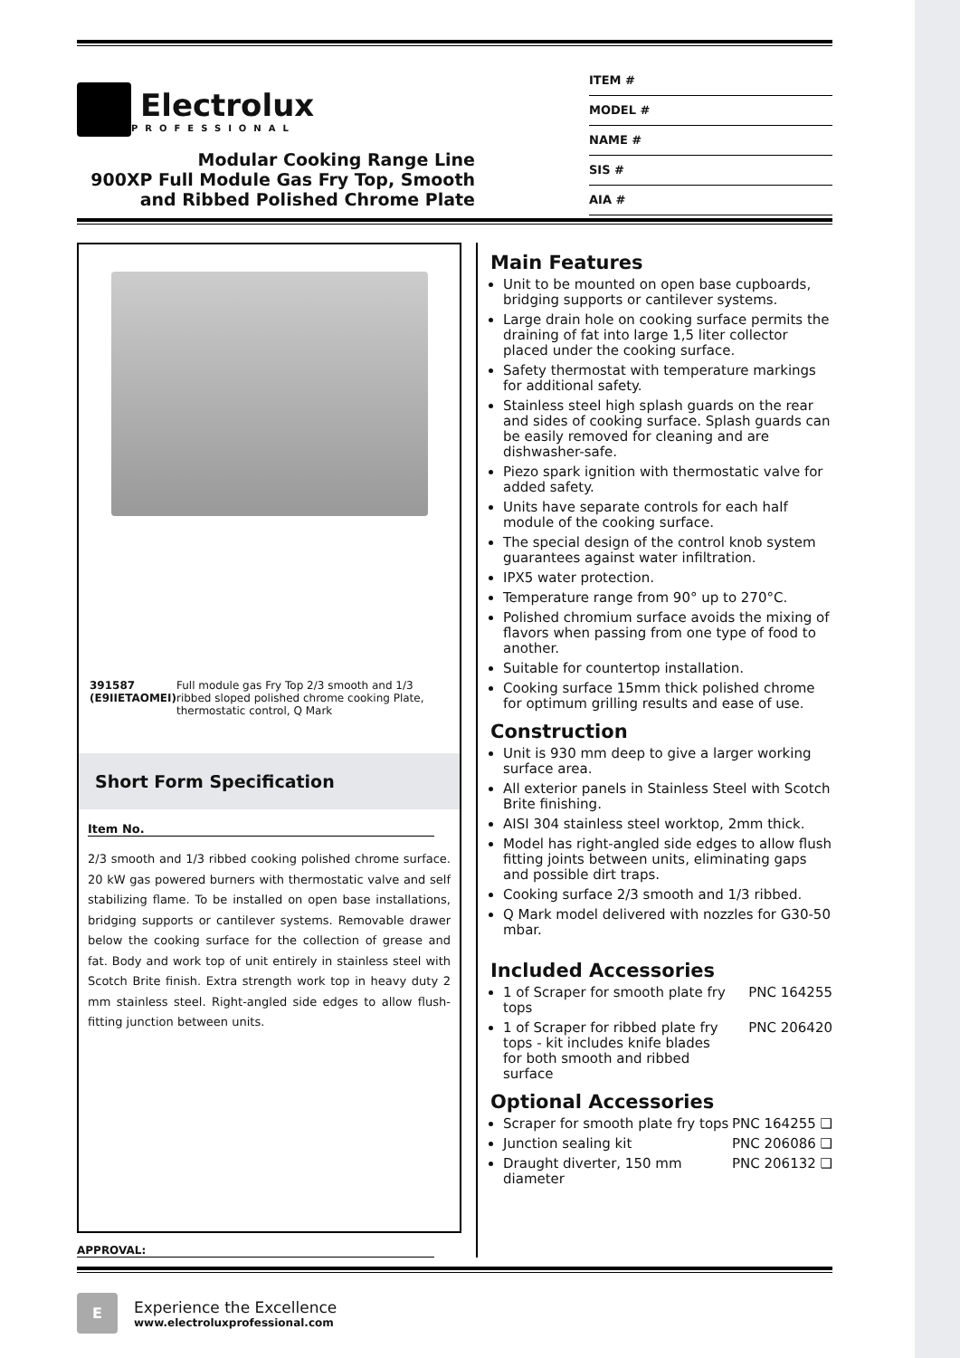Electrolux
PROFESSIONAL
Modular Cooking Range Line
900XP Full Module Gas Fry Top, Smooth
and Ribbed Polished Chrome Plate
ITEM #
MODEL #
NAME #
SIS #
AIA #
391587 (E9IIETAOMEI) Full module gas Fry Top 2/3 smooth and 1/3 ribbed sloped polished chrome cooking Plate, thermostatic control, Q Mark
Short Form Specification
Item No.
2/3 smooth and 1/3 ribbed cooking polished chrome surface. 20 kW gas powered burners with thermostatic valve and self stabilizing flame. To be installed on open base installations, bridging supports or cantilever systems. Removable drawer below the cooking surface for the collection of grease and fat. Body and work top of unit entirely in stainless steel with Scotch Brite finish. Extra strength work top in heavy duty 2 mm stainless steel. Right-angled side edges to allow flush-fitting junction between units.
APPROVAL:
Main Features
Unit to be mounted on open base cupboards, bridging supports or cantilever systems.
Large drain hole on cooking surface permits the draining of fat into large 1,5 liter collector placed under the cooking surface.
Safety thermostat with temperature markings for additional safety.
Stainless steel high splash guards on the rear and sides of cooking surface. Splash guards can be easily removed for cleaning and are dishwasher-safe.
Piezo spark ignition with thermostatic valve for added safety.
Units have separate controls for each half module of the cooking surface.
The special design of the control knob system guarantees against water infiltration.
IPX5 water protection.
Temperature range from 90° up to 270°C.
Polished chromium surface avoids the mixing of flavors when passing from one type of food to another.
Suitable for countertop installation.
Cooking surface 15mm thick polished chrome for optimum grilling results and ease of use.
Construction
Unit is 930 mm deep to give a larger working surface area.
All exterior panels in Stainless Steel with Scotch Brite finishing.
AISI 304 stainless steel worktop, 2mm thick.
Model has right-angled side edges to allow flush fitting joints between units, eliminating gaps and possible dirt traps.
Cooking surface 2/3 smooth and 1/3 ribbed.
Q Mark model delivered with nozzles for G30-50 mbar.
Included Accessories
1 of Scraper for smooth plate fry tops PNC 164255
1 of Scraper for ribbed plate fry tops - kit includes knife blades for both smooth and ribbed surface PNC 206420
Optional Accessories
Scraper for smooth plate fry tops PNC 164255 ❑
Junction sealing kit PNC 206086 ❑
Draught diverter, 150 mm diameter PNC 206132 ❑
E
Experience the Excellence
www.electroluxprofessional.com